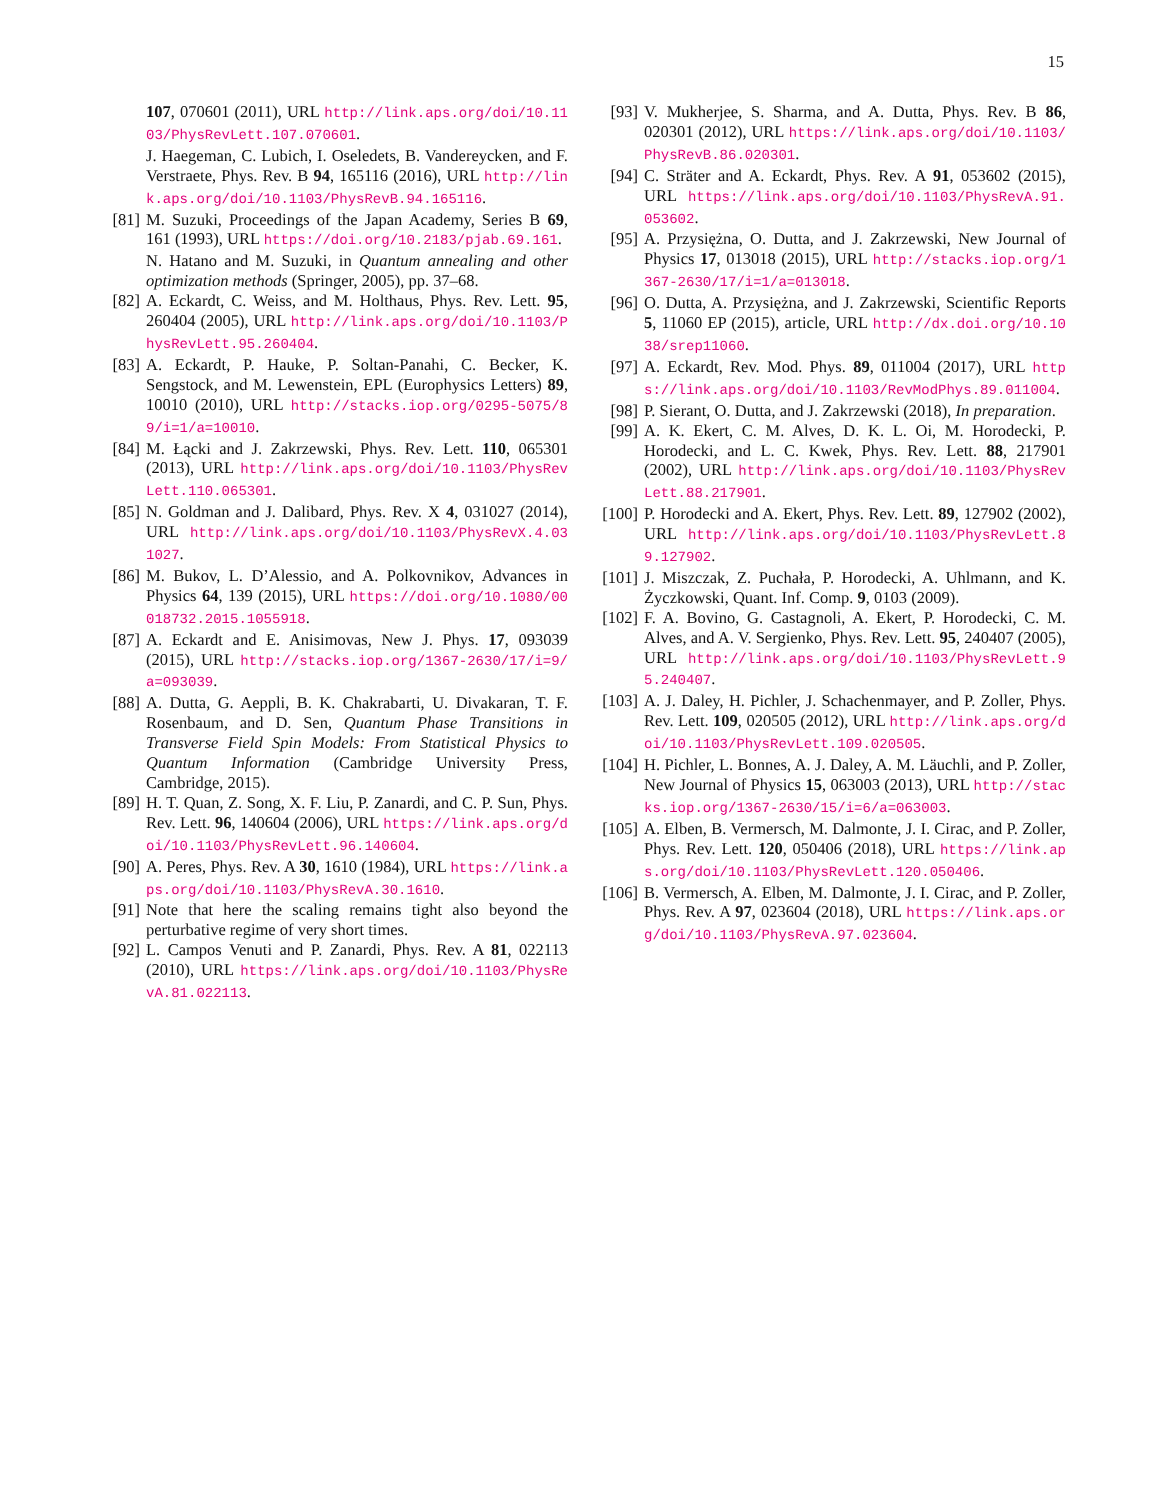15
107, 070601 (2011), URL http://link.aps.org/doi/10.1103/PhysRevLett.107.070601.
J. Haegeman, C. Lubich, I. Oseledets, B. Vandereycken, and F. Verstraete, Phys. Rev. B 94, 165116 (2016), URL http://link.aps.org/doi/10.1103/PhysRevB.94.165116.
[81] M. Suzuki, Proceedings of the Japan Academy, Series B 69, 161 (1993), URL https://doi.org/10.2183/pjab.69.161.
N. Hatano and M. Suzuki, in Quantum annealing and other optimization methods (Springer, 2005), pp. 37–68.
[82] A. Eckardt, C. Weiss, and M. Holthaus, Phys. Rev. Lett. 95, 260404 (2005), URL http://link.aps.org/doi/10.1103/PhysRevLett.95.260404.
[83] A. Eckardt, P. Hauke, P. Soltan-Panahi, C. Becker, K. Sengstock, and M. Lewenstein, EPL (Europhysics Letters) 89, 10010 (2010), URL http://stacks.iop.org/0295-5075/89/i=1/a=10010.
[84] M. Łącki and J. Zakrzewski, Phys. Rev. Lett. 110, 065301 (2013), URL http://link.aps.org/doi/10.1103/PhysRevLett.110.065301.
[85] N. Goldman and J. Dalibard, Phys. Rev. X 4, 031027 (2014), URL http://link.aps.org/doi/10.1103/PhysRevX.4.031027.
[86] M. Bukov, L. D’Alessio, and A. Polkovnikov, Advances in Physics 64, 139 (2015), URL https://doi.org/10.1080/00018732.2015.1055918.
[87] A. Eckardt and E. Anisimovas, New J. Phys. 17, 093039 (2015), URL http://stacks.iop.org/1367-2630/17/i=9/a=093039.
[88] A. Dutta, G. Aeppli, B. K. Chakrabarti, U. Divakaran, T. F. Rosenbaum, and D. Sen, Quantum Phase Transitions in Transverse Field Spin Models: From Statistical Physics to Quantum Information (Cambridge University Press, Cambridge, 2015).
[89] H. T. Quan, Z. Song, X. F. Liu, P. Zanardi, and C. P. Sun, Phys. Rev. Lett. 96, 140604 (2006), URL https://link.aps.org/doi/10.1103/PhysRevLett.96.140604.
[90] A. Peres, Phys. Rev. A 30, 1610 (1984), URL https://link.aps.org/doi/10.1103/PhysRevA.30.1610.
[91] Note that here the scaling remains tight also beyond the perturbative regime of very short times.
[92] L. Campos Venuti and P. Zanardi, Phys. Rev. A 81, 022113 (2010), URL https://link.aps.org/doi/10.1103/PhysRevA.81.022113.
[93] V. Mukherjee, S. Sharma, and A. Dutta, Phys. Rev. B 86, 020301 (2012), URL https://link.aps.org/doi/10.1103/PhysRevB.86.020301.
[94] C. Sträter and A. Eckardt, Phys. Rev. A 91, 053602 (2015), URL https://link.aps.org/doi/10.1103/PhysRevA.91.053602.
[95] A. Przysiężna, O. Dutta, and J. Zakrzewski, New Journal of Physics 17, 013018 (2015), URL http://stacks.iop.org/1367-2630/17/i=1/a=013018.
[96] O. Dutta, A. Przysiężna, and J. Zakrzewski, Scientific Reports 5, 11060 EP (2015), article, URL http://dx.doi.org/10.1038/srep11060.
[97] A. Eckardt, Rev. Mod. Phys. 89, 011004 (2017), URL https://link.aps.org/doi/10.1103/RevModPhys.89.011004.
[98] P. Sierant, O. Dutta, and J. Zakrzewski (2018), In preparation.
[99] A. K. Ekert, C. M. Alves, D. K. L. Oi, M. Horodecki, P. Horodecki, and L. C. Kwek, Phys. Rev. Lett. 88, 217901 (2002), URL http://link.aps.org/doi/10.1103/PhysRevLett.88.217901.
[100] P. Horodecki and A. Ekert, Phys. Rev. Lett. 89, 127902 (2002), URL http://link.aps.org/doi/10.1103/PhysRevLett.89.127902.
[101] J. Miszczak, Z. Puchała, P. Horodecki, A. Uhlmann, and K. Życzkowski, Quant. Inf. Comp. 9, 0103 (2009).
[102] F. A. Bovino, G. Castagnoli, A. Ekert, P. Horodecki, C. M. Alves, and A. V. Sergienko, Phys. Rev. Lett. 95, 240407 (2005), URL http://link.aps.org/doi/10.1103/PhysRevLett.95.240407.
[103] A. J. Daley, H. Pichler, J. Schachenmayer, and P. Zoller, Phys. Rev. Lett. 109, 020505 (2012), URL http://link.aps.org/doi/10.1103/PhysRevLett.109.020505.
[104] H. Pichler, L. Bonnes, A. J. Daley, A. M. Läuchli, and P. Zoller, New Journal of Physics 15, 063003 (2013), URL http://stacks.iop.org/1367-2630/15/i=6/a=063003.
[105] A. Elben, B. Vermersch, M. Dalmonte, J. I. Cirac, and P. Zoller, Phys. Rev. Lett. 120, 050406 (2018), URL https://link.aps.org/doi/10.1103/PhysRevLett.120.050406.
[106] B. Vermersch, A. Elben, M. Dalmonte, J. I. Cirac, and P. Zoller, Phys. Rev. A 97, 023604 (2018), URL https://link.aps.org/doi/10.1103/PhysRevA.97.023604.